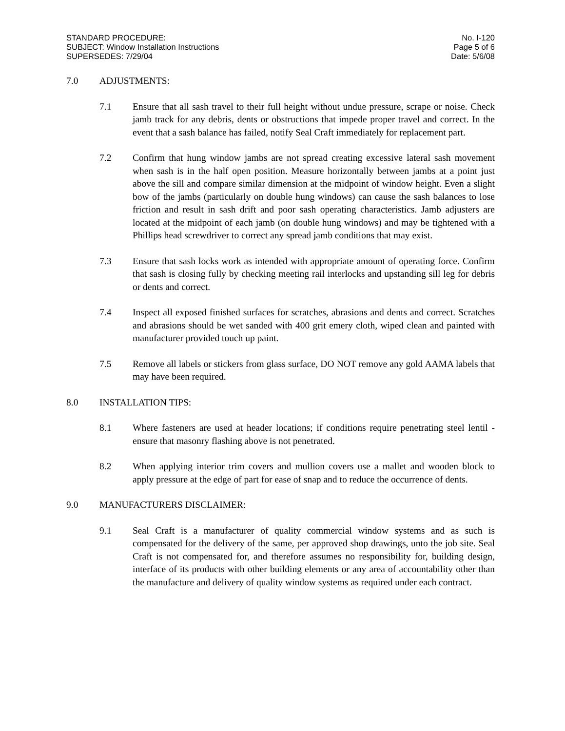STANDARD PROCEDURE:
SUBJECT: Window Installation Instructions
SUPERSEDES: 7/29/04
No. I-120
Page 5 of 6
Date: 5/6/08
7.0 ADJUSTMENTS:
7.1 Ensure that all sash travel to their full height without undue pressure, scrape or noise. Check jamb track for any debris, dents or obstructions that impede proper travel and correct. In the event that a sash balance has failed, notify Seal Craft immediately for replacement part.
7.2 Confirm that hung window jambs are not spread creating excessive lateral sash movement when sash is in the half open position. Measure horizontally between jambs at a point just above the sill and compare similar dimension at the midpoint of window height. Even a slight bow of the jambs (particularly on double hung windows) can cause the sash balances to lose friction and result in sash drift and poor sash operating characteristics. Jamb adjusters are located at the midpoint of each jamb (on double hung windows) and may be tightened with a Phillips head screwdriver to correct any spread jamb conditions that may exist.
7.3 Ensure that sash locks work as intended with appropriate amount of operating force. Confirm that sash is closing fully by checking meeting rail interlocks and upstanding sill leg for debris or dents and correct.
7.4 Inspect all exposed finished surfaces for scratches, abrasions and dents and correct. Scratches and abrasions should be wet sanded with 400 grit emery cloth, wiped clean and painted with manufacturer provided touch up paint.
7.5 Remove all labels or stickers from glass surface, DO NOT remove any gold AAMA labels that may have been required.
8.0 INSTALLATION TIPS:
8.1 Where fasteners are used at header locations; if conditions require penetrating steel lentil - ensure that masonry flashing above is not penetrated.
8.2 When applying interior trim covers and mullion covers use a mallet and wooden block to apply pressure at the edge of part for ease of snap and to reduce the occurrence of dents.
9.0 MANUFACTURERS DISCLAIMER:
9.1 Seal Craft is a manufacturer of quality commercial window systems and as such is compensated for the delivery of the same, per approved shop drawings, unto the job site. Seal Craft is not compensated for, and therefore assumes no responsibility for, building design, interface of its products with other building elements or any area of accountability other than the manufacture and delivery of quality window systems as required under each contract.